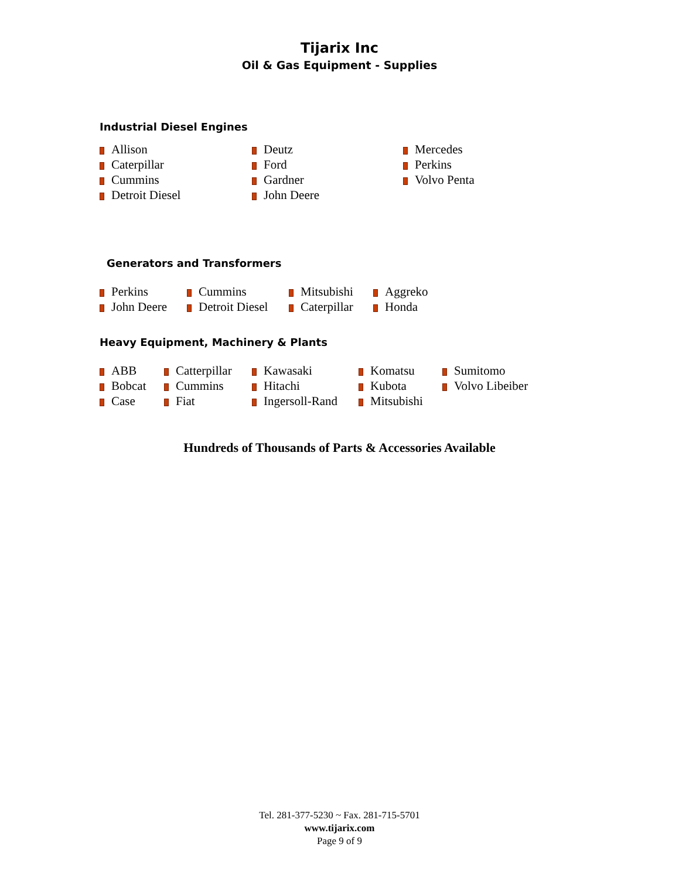Tijarix Inc
Oil & Gas Equipment - Supplies
Industrial Diesel Engines
Allison
Caterpillar
Cummins
Detroit Diesel
Deutz
Ford
Gardner
John Deere
Mercedes
Perkins
Volvo Penta
Generators and Transformers
Perkins
John Deere
Cummins
Detroit Diesel
Mitsubishi
Caterpillar
Aggreko
Honda
Heavy Equipment, Machinery & Plants
ABB
Bobcat
Case
Catterpillar
Cummins
Fiat
Kawasaki
Hitachi
Ingersoll-Rand
Komatsu
Kubota
Mitsubishi
Sumitomo
Volvo Libeiber
Hundreds of Thousands of Parts & Accessories Available
Tel. 281-377-5230 ~ Fax. 281-715-5701
www.tijarix.com
Page 9 of 9